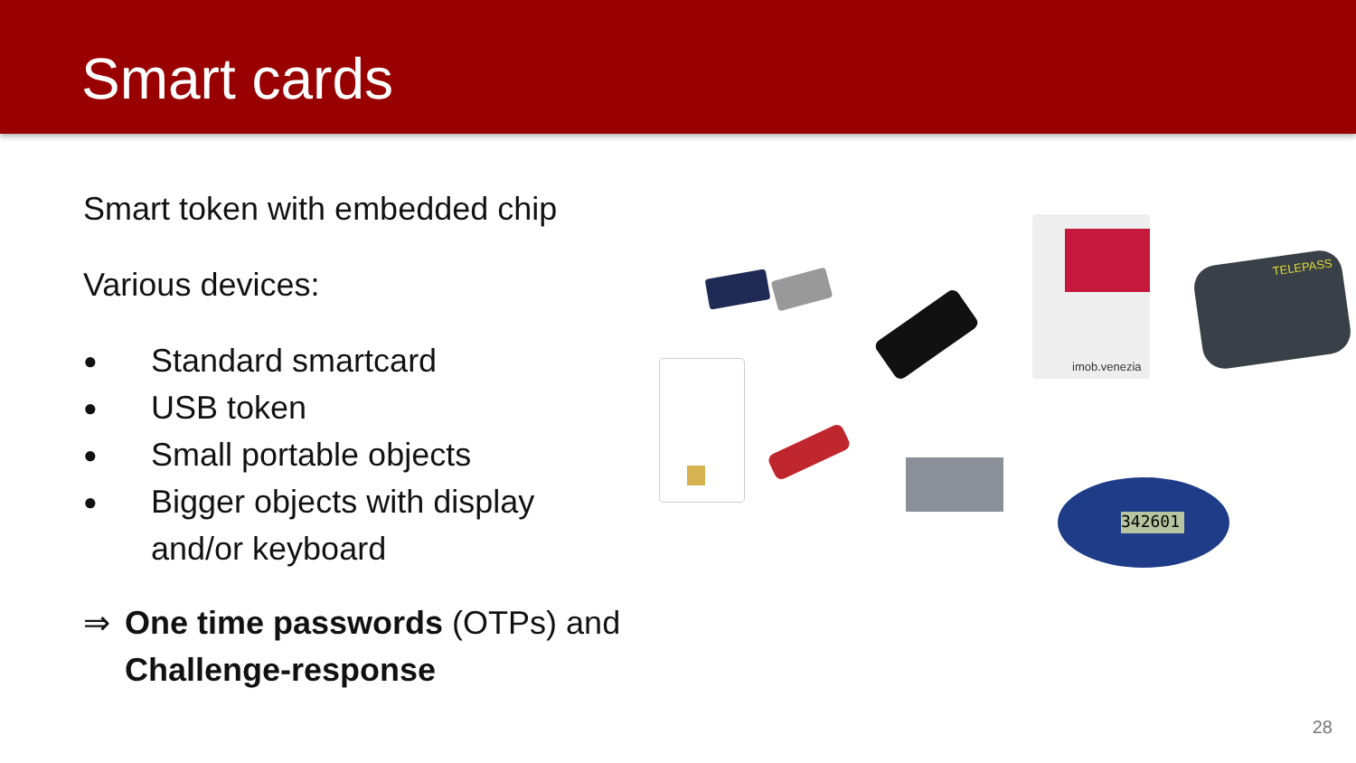Smart cards
Smart token with embedded chip
Various devices:
● Standard smartcard
● USB token
● Small portable objects
● Bigger objects with display
and/or keyboard
⇒ One time passwords (OTPs) and
Challenge-response
imob.venezia
TELEPASS
342601
28